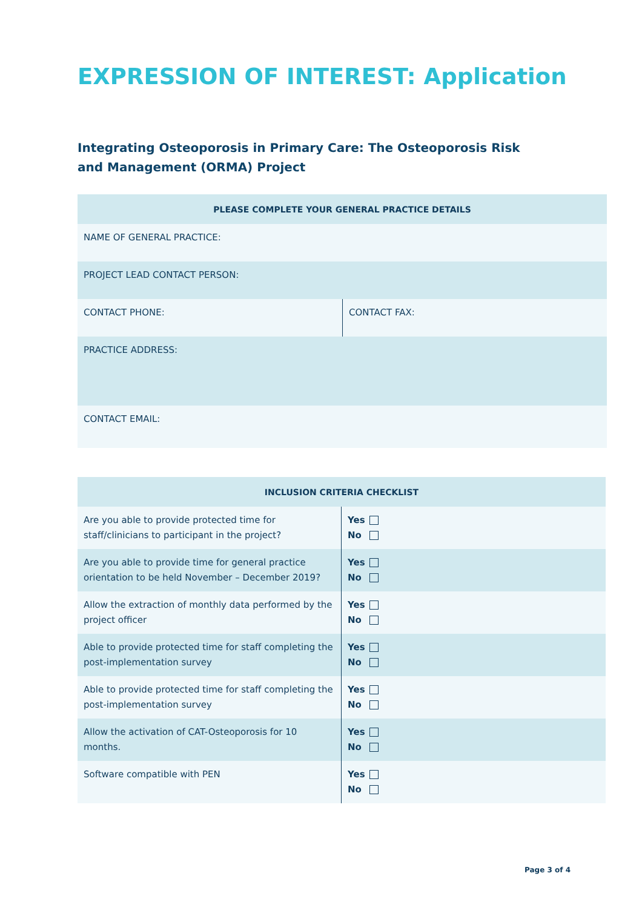EXPRESSION OF INTEREST: Application
Integrating Osteoporosis in Primary Care: The Osteoporosis Risk and Management (ORMA) Project
| PLEASE COMPLETE YOUR GENERAL PRACTICE DETAILS | |
| --- | --- |
| NAME OF GENERAL PRACTICE: | |
| PROJECT LEAD CONTACT PERSON: | |
| CONTACT PHONE: | CONTACT FAX: |
| PRACTICE ADDRESS: | |
| CONTACT EMAIL: | |
| INCLUSION CRITERIA CHECKLIST | |
| --- | --- |
| Are you able to provide protected time for staff/clinicians to participant in the project? | Yes No |
| Are you able to provide time for general practice orientation to be held November – December 2019? | Yes No |
| Allow the extraction of monthly data performed by the project officer | Yes No |
| Able to provide protected time for staff completing the post-implementation survey | Yes No |
| Able to provide protected time for staff completing the post-implementation survey | Yes No |
| Allow the activation of CAT-Osteoporosis for 10 months. | Yes No |
| Software compatible with PEN | Yes No |
Page 3 of 4